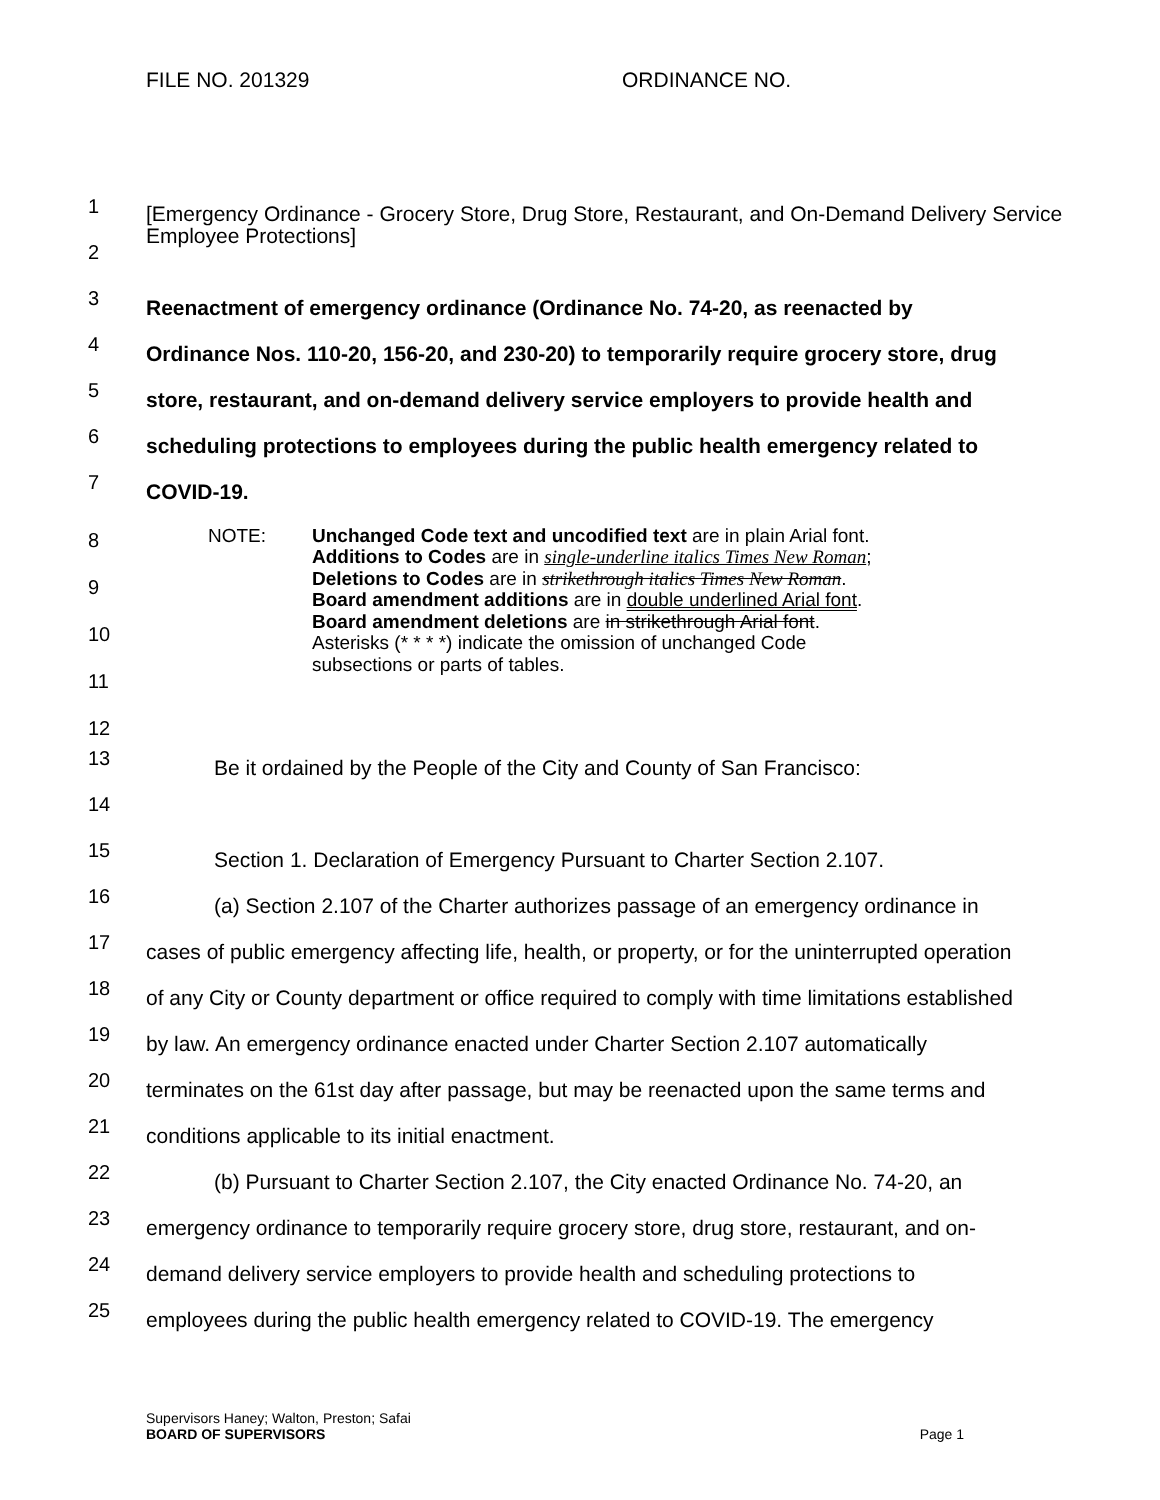FILE NO. 201329 ORDINANCE NO.
1
2
[Emergency Ordinance - Grocery Store, Drug Store, Restaurant, and On-Demand Delivery Service Employee Protections]
3
Reenactment of emergency ordinance (Ordinance No. 74-20, as reenacted by
4
Ordinance Nos. 110-20, 156-20, and 230-20) to temporarily require grocery store, drug
5
store, restaurant, and on-demand delivery service employers to provide health and
6
scheduling protections to employees during the public health emergency related to
7
COVID-19.
8
9
10
11
12
NOTE: Unchanged Code text and uncodified text are in plain Arial font.
Additions to Codes are in single-underline italics Times New Roman;
Deletions to Codes are in strikethrough italics Times New Roman.
Board amendment additions are in double underlined Arial font.
Board amendment deletions are in strikethrough Arial font.
Asterisks (* * * *) indicate the omission of unchanged Code
subsections or parts of tables.
13
Be it ordained by the People of the City and County of San Francisco:
14
15
Section 1. Declaration of Emergency Pursuant to Charter Section 2.107.
16
(a) Section 2.107 of the Charter authorizes passage of an emergency ordinance in
17
cases of public emergency affecting life, health, or property, or for the uninterrupted operation
18
of any City or County department or office required to comply with time limitations established
19
by law. An emergency ordinance enacted under Charter Section 2.107 automatically
20
terminates on the 61st day after passage, but may be reenacted upon the same terms and
21
conditions applicable to its initial enactment.
22
(b) Pursuant to Charter Section 2.107, the City enacted Ordinance No. 74-20, an
23
emergency ordinance to temporarily require grocery store, drug store, restaurant, and on-
24
demand delivery service employers to provide health and scheduling protections to
25
employees during the public health emergency related to COVID-19. The emergency
Supervisors Haney; Walton, Preston; Safai
BOARD OF SUPERVISORS Page 1